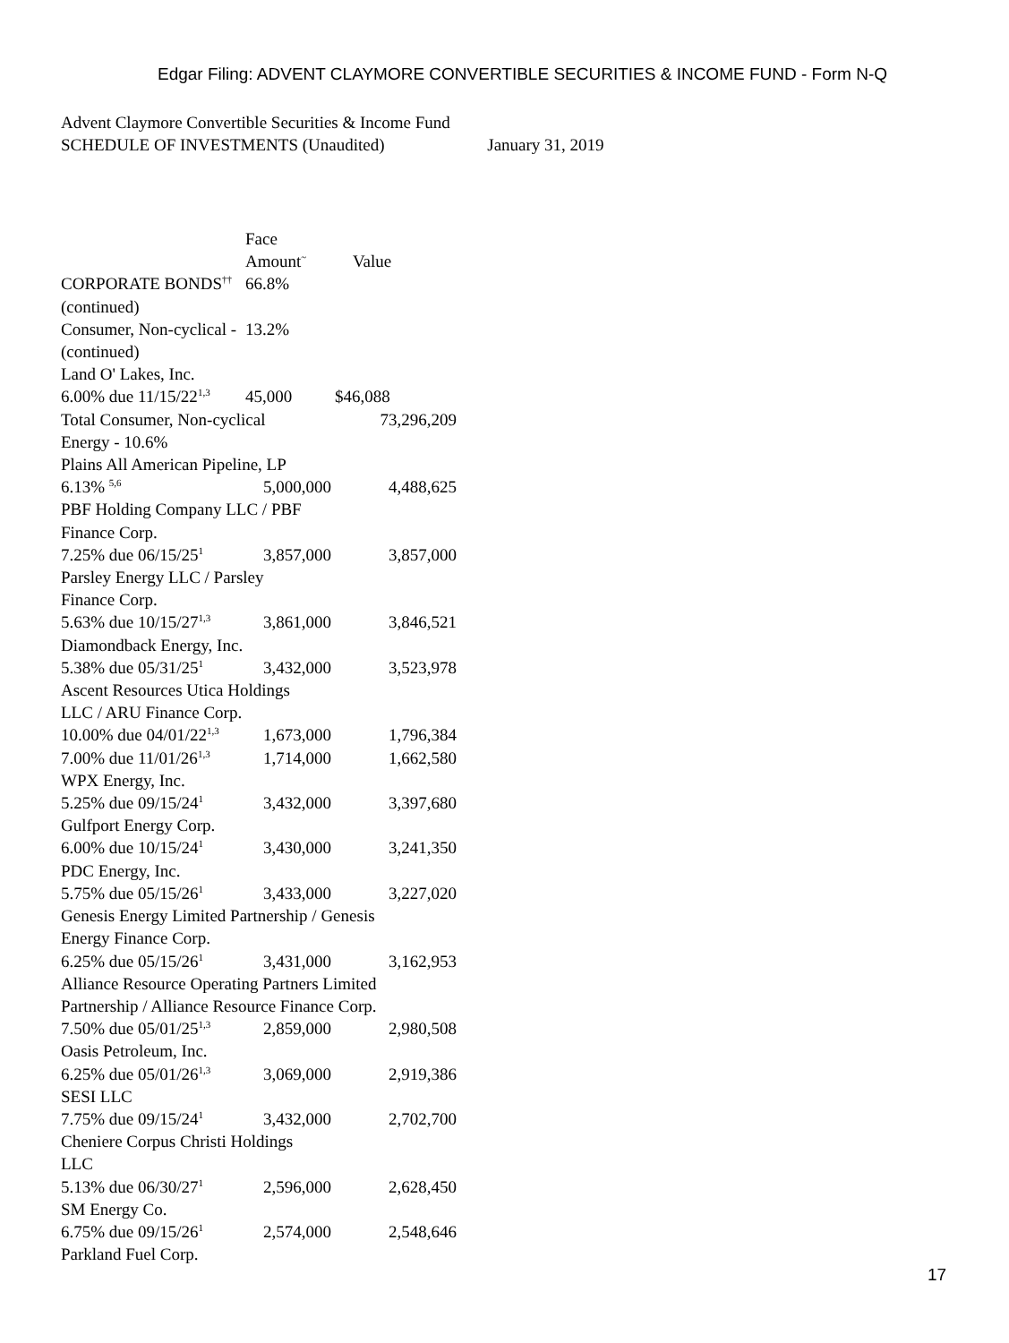Edgar Filing: ADVENT CLAYMORE CONVERTIBLE SECURITIES & INCOME FUND - Form N-Q
Advent Claymore Convertible Securities & Income Fund
SCHEDULE OF INVESTMENTS (Unaudited) January 31, 2019
| | Face Amount<sup>~</sup> | Value |
| CORPORATE BONDS<sup>††</sup> (continued) | 66.8% | |
| Consumer, Non-cyclical - (continued) | 13.2% | |
| Land O' Lakes, Inc. | | |
| 6.00% due 11/15/22<sup>1,3</sup> | 45,000 | $46,088 |
| Total Consumer, Non-cyclical | | 73,296,209 |
| Energy - 10.6% | | |
| Plains All American Pipeline, LP | | |
| 6.13% <sup>5,6</sup> | 5,000,000 | 4,488,625 |
| PBF Holding Company LLC / PBF Finance Corp. | | |
| 7.25% due 06/15/25<sup>1</sup> | 3,857,000 | 3,857,000 |
| Parsley Energy LLC / Parsley Finance Corp. | | |
| 5.63% due 10/15/27<sup>1,3</sup> | 3,861,000 | 3,846,521 |
| Diamondback Energy, Inc. | | |
| 5.38% due 05/31/25<sup>1</sup> | 3,432,000 | 3,523,978 |
| Ascent Resources Utica Holdings LLC / ARU Finance Corp. | | |
| 10.00% due 04/01/22<sup>1,3</sup> | 1,673,000 | 1,796,384 |
| 7.00% due 11/01/26<sup>1,3</sup> | 1,714,000 | 1,662,580 |
| WPX Energy, Inc. | | |
| 5.25% due 09/15/24<sup>1</sup> | 3,432,000 | 3,397,680 |
| Gulfport Energy Corp. | | |
| 6.00% due 10/15/24<sup>1</sup> | 3,430,000 | 3,241,350 |
| PDC Energy, Inc. | | |
| 5.75% due 05/15/26<sup>1</sup> | 3,433,000 | 3,227,020 |
| Genesis Energy Limited Partnership / Genesis Energy Finance Corp. | | |
| 6.25% due 05/15/26<sup>1</sup> | 3,431,000 | 3,162,953 |
| Alliance Resource Operating Partners Limited Partnership / Alliance Resource Finance Corp. | | |
| 7.50% due 05/01/25<sup>1,3</sup> | 2,859,000 | 2,980,508 |
| Oasis Petroleum, Inc. | | |
| 6.25% due 05/01/26<sup>1,3</sup> | 3,069,000 | 2,919,386 |
| SESI LLC | | |
| 7.75% due 09/15/24<sup>1</sup> | 3,432,000 | 2,702,700 |
| Cheniere Corpus Christi Holdings LLC | | |
| 5.13% due 06/30/27<sup>1</sup> | 2,596,000 | 2,628,450 |
| SM Energy Co. | | |
| 6.75% due 09/15/26<sup>1</sup> | 2,574,000 | 2,548,646 |
| Parkland Fuel Corp. | | |
17